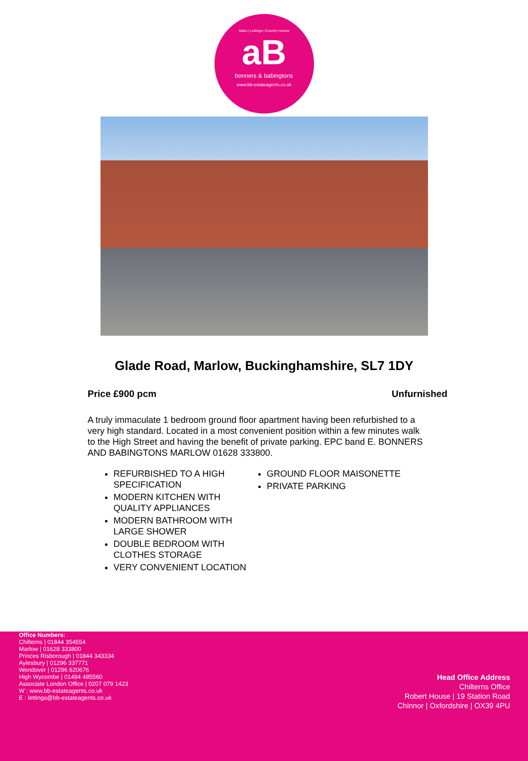Sales | Lettings | Country Homes
aB
bonners & babingtons
www.bb-estateagents.co.uk
Glade Road, Marlow, Buckinghamshire, SL7 1DY
Price £900 pcm Unfurnished
A truly immaculate 1 bedroom ground floor apartment having been refurbished to a very high standard. Located in a most convenient position within a few minutes walk to the High Street and having the benefit of private parking. EPC band E. BONNERS AND BABINGTONS MARLOW 01628 333800.
REFURBISHED TO A HIGH SPECIFICATION
MODERN KITCHEN WITH QUALITY APPLIANCES
MODERN BATHROOM WITH LARGE SHOWER
DOUBLE BEDROOM WITH CLOTHES STORAGE
VERY CONVENIENT LOCATION
GROUND FLOOR MAISONETTE
PRIVATE PARKING
Office Numbers:
Chilterns | 01844 354554
Marlow | 01628 333800
Princes Risborough | 01844 343334
Aylesbury | 01296 337771
Wendover | 01296 620676
High Wycombe | 01494 485560
Associate London Office | 0207 079 1423
W : www.bb-estateagents.co.uk
E : lettings@bb-estateagents.co.uk
Head Office Address
Chilterns Office
Robert House | 19 Station Road
Chinnor | Oxfordshire | OX39 4PU